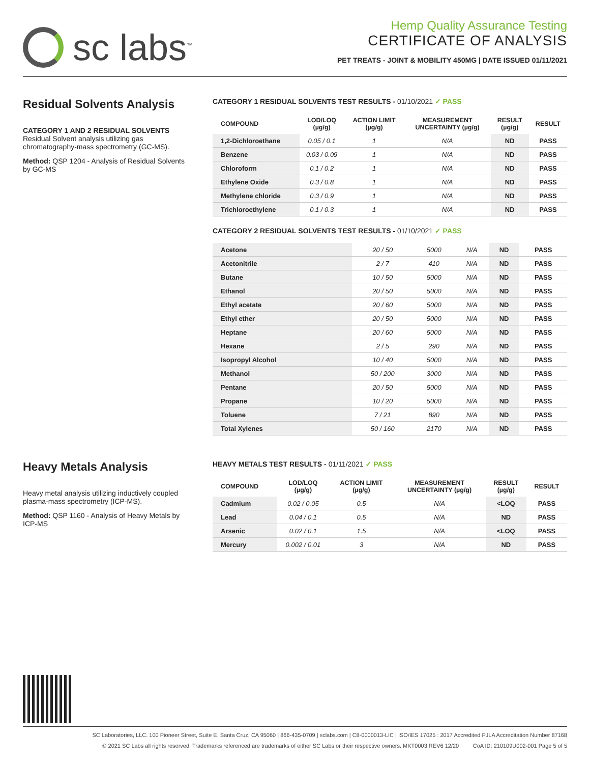sc labs<sup>™</sup>
Hemp Quality Assurance Testing
CERTIFICATE OF ANALYSIS
PET TREATS - JOINT & MOBILITY 450MG | DATE ISSUED 01/11/2021
Residual Solvents Analysis
CATEGORY 1 AND 2 RESIDUAL SOLVENTS
Residual Solvent analysis utilizing gas chromatography-mass spectrometry (GC-MS).
Method: QSP 1204 - Analysis of Residual Solvents by GC-MS
CATEGORY 1 RESIDUAL SOLVENTS TEST RESULTS - 01/10/2021 ✓ PASS
| COMPOUND | LOD/LOQ (µg/g) | ACTION LIMIT (µg/g) | MEASUREMENT UNCERTAINTY (µg/g) | RESULT (µg/g) | RESULT |
| --- | --- | --- | --- | --- | --- |
| 1,2-Dichloroethane | 0.05 / 0.1 | 1 | N/A | ND | PASS |
| Benzene | 0.03 / 0.09 | 1 | N/A | ND | PASS |
| Chloroform | 0.1 / 0.2 | 1 | N/A | ND | PASS |
| Ethylene Oxide | 0.3 / 0.8 | 1 | N/A | ND | PASS |
| Methylene chloride | 0.3 / 0.9 | 1 | N/A | ND | PASS |
| Trichloroethylene | 0.1 / 0.3 | 1 | N/A | ND | PASS |
CATEGORY 2 RESIDUAL SOLVENTS TEST RESULTS - 01/10/2021 ✓ PASS
| Acetone | 20 / 50 | 5000 | N/A | ND | PASS |
| Acetonitrile | 2 / 7 | 410 | N/A | ND | PASS |
| Butane | 10 / 50 | 5000 | N/A | ND | PASS |
| Ethanol | 20 / 50 | 5000 | N/A | ND | PASS |
| Ethyl acetate | 20 / 60 | 5000 | N/A | ND | PASS |
| Ethyl ether | 20 / 50 | 5000 | N/A | ND | PASS |
| Heptane | 20 / 60 | 5000 | N/A | ND | PASS |
| Hexane | 2 / 5 | 290 | N/A | ND | PASS |
| Isopropyl Alcohol | 10 / 40 | 5000 | N/A | ND | PASS |
| Methanol | 50 / 200 | 3000 | N/A | ND | PASS |
| Pentane | 20 / 50 | 5000 | N/A | ND | PASS |
| Propane | 10 / 20 | 5000 | N/A | ND | PASS |
| Toluene | 7 / 21 | 890 | N/A | ND | PASS |
| Total Xylenes | 50 / 160 | 2170 | N/A | ND | PASS |
Heavy Metals Analysis
Heavy metal analysis utilizing inductively coupled plasma-mass spectrometry (ICP-MS).
Method: QSP 1160 - Analysis of Heavy Metals by ICP-MS
HEAVY METALS TEST RESULTS - 01/11/2021 ✓ PASS
| COMPOUND | LOD/LOQ (µg/g) | ACTION LIMIT (µg/g) | MEASUREMENT UNCERTAINTY (µg/g) | RESULT (µg/g) | RESULT |
| --- | --- | --- | --- | --- | --- |
| Cadmium | 0.02 / 0.05 | 0.5 | N/A | <LOQ | PASS |
| Lead | 0.04 / 0.1 | 0.5 | N/A | ND | PASS |
| Arsenic | 0.02 / 0.1 | 1.5 | N/A | <LOQ | PASS |
| Mercury | 0.002 / 0.01 | 3 | N/A | ND | PASS |
SC Laboratories, LLC. 100 Pioneer Street, Suite E, Santa Cruz, CA 95060 | 866-435-0709 | sclabs.com | C8-0000013-LIC | ISO/IES 17025 : 2017 Accredited PJLA Accreditation Number 87168
© 2021 SC Labs all rights reserved. Trademarks referenced are trademarks of either SC Labs or their respective owners. MKT0003 REV6 12/20 CoA ID: 210109U002-001 Page 5 of 5